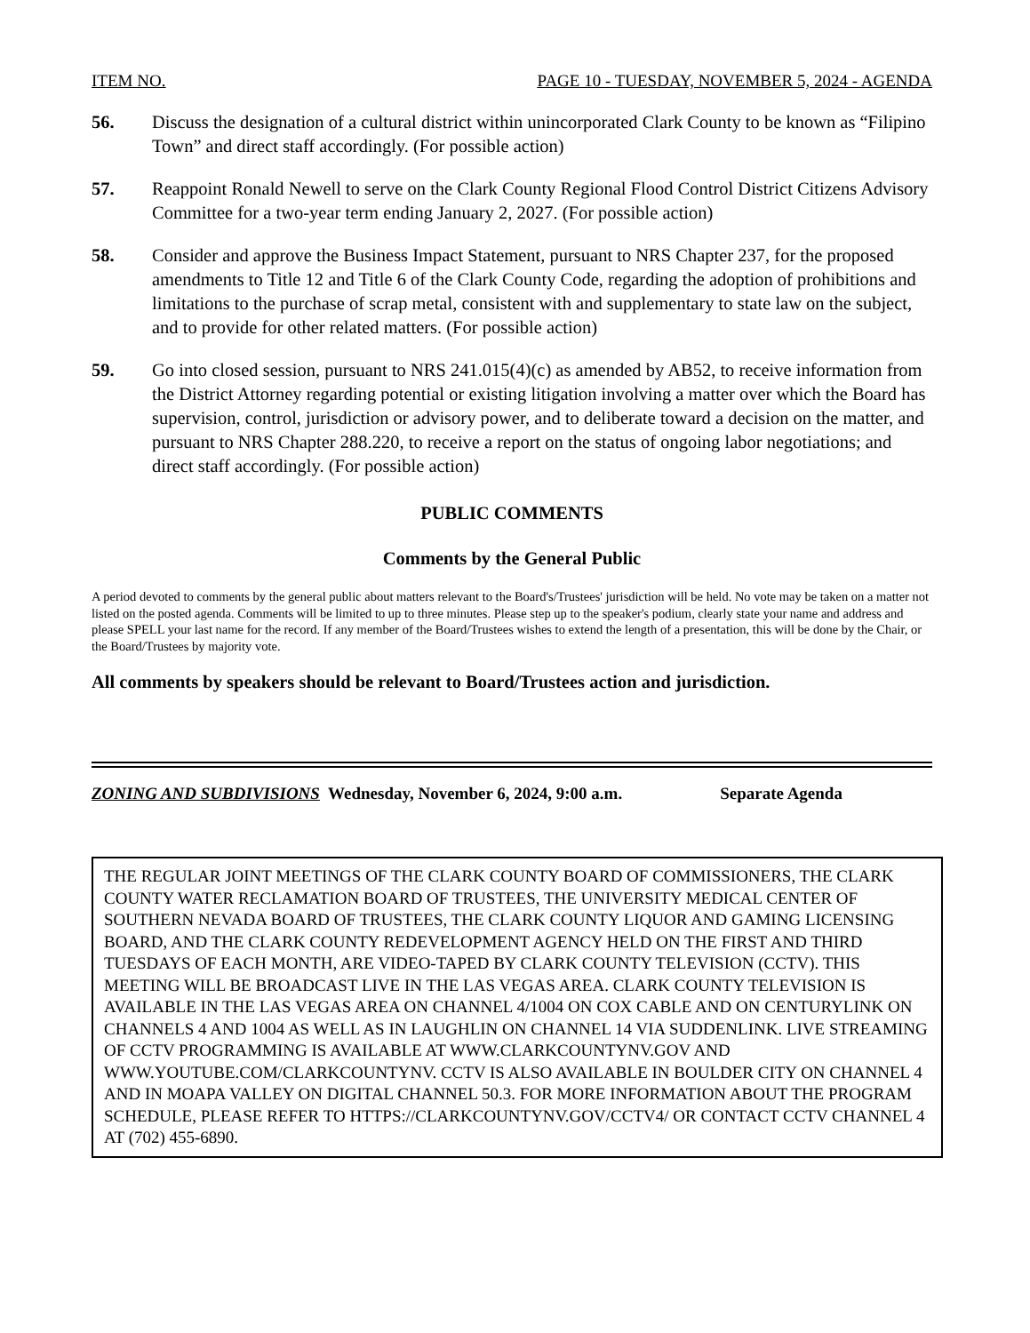ITEM NO. PAGE 10 - TUESDAY, NOVEMBER 5, 2024 - AGENDA
56. Discuss the designation of a cultural district within unincorporated Clark County to be known as “Filipino Town” and direct staff accordingly. (For possible action)
57. Reappoint Ronald Newell to serve on the Clark County Regional Flood Control District Citizens Advisory Committee for a two-year term ending January 2, 2027. (For possible action)
58. Consider and approve the Business Impact Statement, pursuant to NRS Chapter 237, for the proposed amendments to Title 12 and Title 6 of the Clark County Code, regarding the adoption of prohibitions and limitations to the purchase of scrap metal, consistent with and supplementary to state law on the subject, and to provide for other related matters. (For possible action)
59. Go into closed session, pursuant to NRS 241.015(4)(c) as amended by AB52, to receive information from the District Attorney regarding potential or existing litigation involving a matter over which the Board has supervision, control, jurisdiction or advisory power, and to deliberate toward a decision on the matter, and pursuant to NRS Chapter 288.220, to receive a report on the status of ongoing labor negotiations; and direct staff accordingly. (For possible action)
PUBLIC COMMENTS
Comments by the General Public
A period devoted to comments by the general public about matters relevant to the Board's/Trustees' jurisdiction will be held. No vote may be taken on a matter not listed on the posted agenda. Comments will be limited to up to three minutes. Please step up to the speaker's podium, clearly state your name and address and please SPELL your last name for the record. If any member of the Board/Trustees wishes to extend the length of a presentation, this will be done by the Chair, or the Board/Trustees by majority vote.
All comments by speakers should be relevant to Board/Trustees action and jurisdiction.
ZONING AND SUBDIVISIONS Wednesday, November 6, 2024, 9:00 a.m. Separate Agenda
THE REGULAR JOINT MEETINGS OF THE CLARK COUNTY BOARD OF COMMISSIONERS, THE CLARK COUNTY WATER RECLAMATION BOARD OF TRUSTEES, THE UNIVERSITY MEDICAL CENTER OF SOUTHERN NEVADA BOARD OF TRUSTEES, THE CLARK COUNTY LIQUOR AND GAMING LICENSING BOARD, AND THE CLARK COUNTY REDEVELOPMENT AGENCY HELD ON THE FIRST AND THIRD TUESDAYS OF EACH MONTH, ARE VIDEO-TAPED BY CLARK COUNTY TELEVISION (CCTV). THIS MEETING WILL BE BROADCAST LIVE IN THE LAS VEGAS AREA. CLARK COUNTY TELEVISION IS AVAILABLE IN THE LAS VEGAS AREA ON CHANNEL 4/1004 ON COX CABLE AND ON CENTURYLINK ON CHANNELS 4 AND 1004 AS WELL AS IN LAUGHLIN ON CHANNEL 14 VIA SUDDENLINK. LIVE STREAMING OF CCTV PROGRAMMING IS AVAILABLE AT WWW.CLARKCOUNTYNV.GOV AND WWW.YOUTUBE.COM/CLARKCOUNTYNV. CCTV IS ALSO AVAILABLE IN BOULDER CITY ON CHANNEL 4 AND IN MOAPA VALLEY ON DIGITAL CHANNEL 50.3. FOR MORE INFORMATION ABOUT THE PROGRAM SCHEDULE, PLEASE REFER TO HTTPS://CLARKCOUNTYNV.GOV/CCTV4/ OR CONTACT CCTV CHANNEL 4 AT (702) 455-6890.